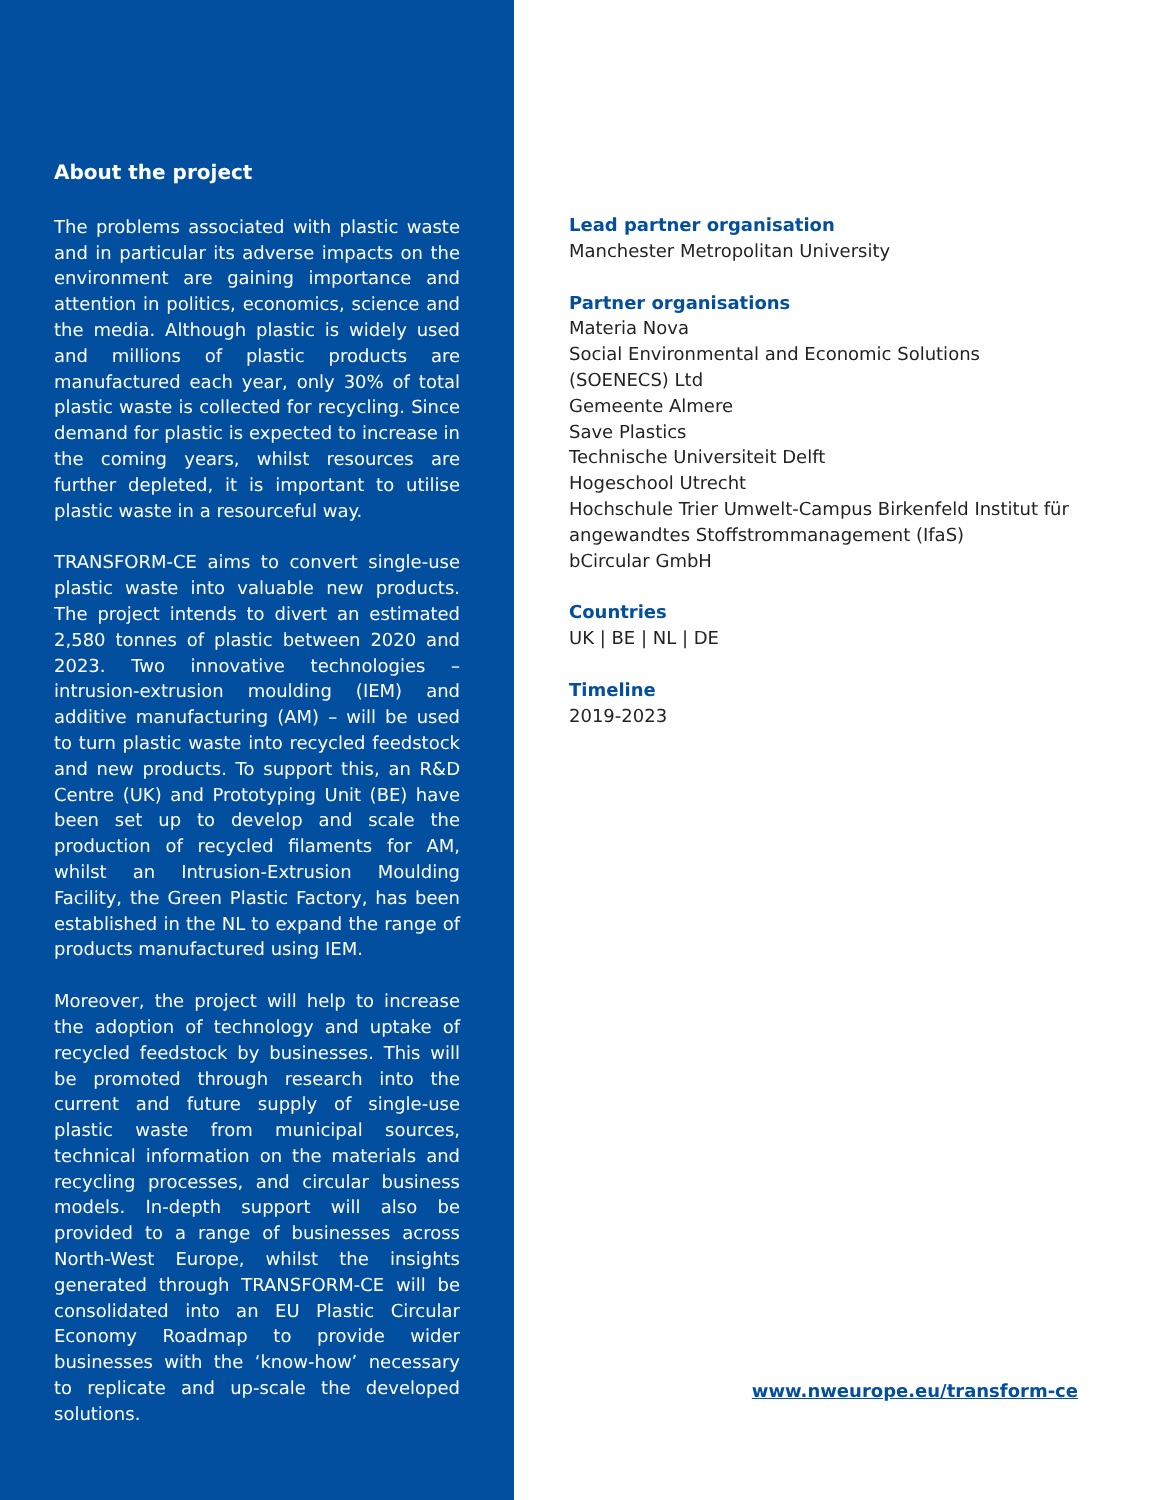About the project
The problems associated with plastic waste and in particular its adverse impacts on the environment are gaining importance and attention in politics, economics, science and the media. Although plastic is widely used and millions of plastic products are manufactured each year, only 30% of total plastic waste is collected for recycling. Since demand for plastic is expected to increase in the coming years, whilst resources are further depleted, it is important to utilise plastic waste in a resourceful way.
TRANSFORM-CE aims to convert single-use plastic waste into valuable new products. The project intends to divert an estimated 2,580 tonnes of plastic between 2020 and 2023. Two innovative technologies – intrusion-extrusion moulding (IEM) and additive manufacturing (AM) – will be used to turn plastic waste into recycled feedstock and new products. To support this, an R&D Centre (UK) and Prototyping Unit (BE) have been set up to develop and scale the production of recycled filaments for AM, whilst an Intrusion-Extrusion Moulding Facility, the Green Plastic Factory, has been established in the NL to expand the range of products manufactured using IEM.
Moreover, the project will help to increase the adoption of technology and uptake of recycled feedstock by businesses. This will be promoted through research into the current and future supply of single-use plastic waste from municipal sources, technical information on the materials and recycling processes, and circular business models. In-depth support will also be provided to a range of businesses across North-West Europe, whilst the insights generated through TRANSFORM-CE will be consolidated into an EU Plastic Circular Economy Roadmap to provide wider businesses with the ‘know-how’ necessary to replicate and up-scale the developed solutions.
Lead partner organisation
Manchester Metropolitan University
Partner organisations
Materia Nova
Social Environmental and Economic Solutions (SOENECS) Ltd
Gemeente Almere
Save Plastics
Technische Universiteit Delft
Hogeschool Utrecht
Hochschule Trier Umwelt-Campus Birkenfeld Institut für angewandtes Stoffstrommanagement (IfaS)
bCircular GmbH
Countries
UK | BE | NL | DE
Timeline
2019-2023
www.nweurope.eu/transform-ce